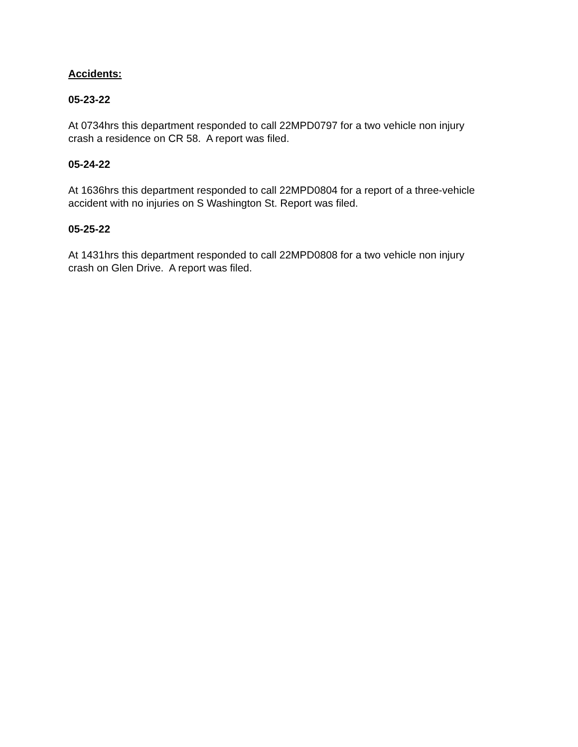Accidents:
05-23-22
At 0734hrs this department responded to call 22MPD0797 for a two vehicle non injury
crash a residence on CR 58. A report was filed.
05-24-22
At 1636hrs this department responded to call 22MPD0804 for a report of a three-vehicle
accident with no injuries on S Washington St. Report was filed.
05-25-22
At 1431hrs this department responded to call 22MPD0808 for a two vehicle non injury
crash on Glen Drive. A report was filed.